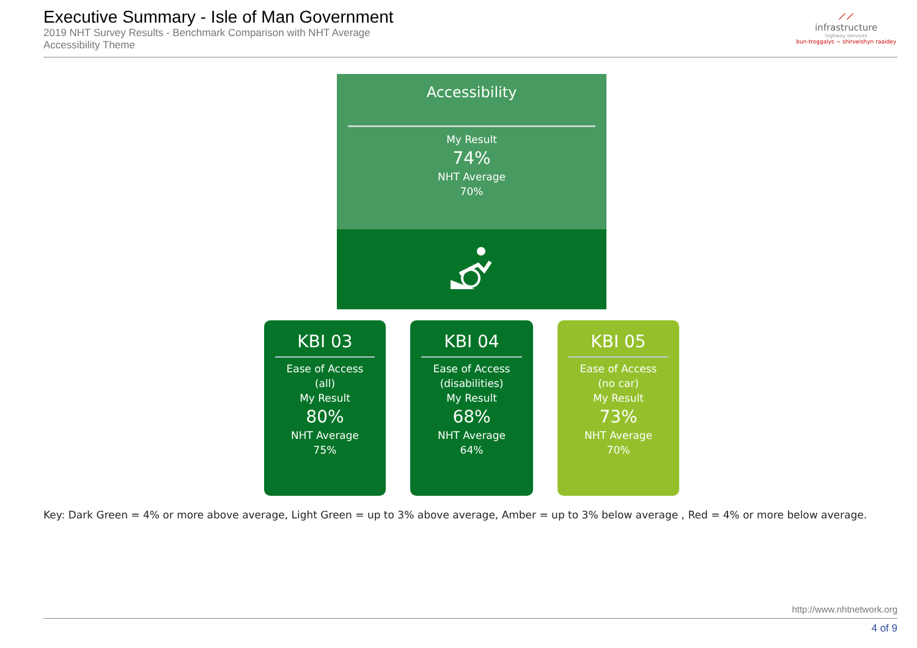Executive Summary - Isle of Man Government
2019 NHT Survey Results - Benchmark Comparison with NHT Average
Accessibility Theme
⟋⟋
infrastructure
highway services
bun-troggalys ~ shirveishyn raaidey
Accessibility
My Result
74%
NHT Average
70%
KBI 03
Ease of Access
(all)
My Result
80%
NHT Average
75%
KBI 04
Ease of Access
(disabilities)
My Result
68%
NHT Average
64%
KBI 05
Ease of Access
(no car)
My Result
73%
NHT Average
70%
Key: Dark Green = 4% or more above average, Light Green = up to 3% above average, Amber = up to 3% below average , Red = 4% or more below average.
http://www.nhtnetwork.org
4 of 9